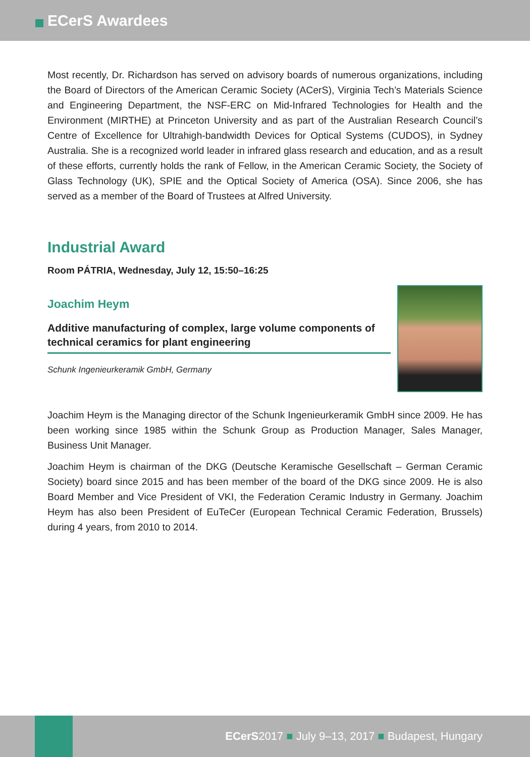ECerS Awardees
Most recently, Dr. Richardson has served on advisory boards of numerous organizations, including the Board of Directors of the American Ceramic Society (ACerS), Virginia Tech’s Materials Science and Engineering Department, the NSF-ERC on Mid-Infrared Technologies for Health and the Environment (MIRTHE) at Princeton University and as part of the Australian Research Council’s Centre of Excellence for Ultrahigh-bandwidth Devices for Optical Systems (CUDOS), in Sydney Australia. She is a recognized world leader in infrared glass research and education, and as a result of these efforts, currently holds the rank of Fellow, in the American Ceramic Society, the Society of Glass Technology (UK), SPIE and the Optical Society of America (OSA). Since 2006, she has served as a member of the Board of Trustees at Alfred University.
Industrial Award
Room PÁTRIA, Wednesday, July 12, 15:50–16:25
Joachim Heym
Additive manufacturing of complex, large volume components of technical ceramics for plant engineering
Schunk Ingenieurkeramik GmbH, Germany
Joachim Heym is the Managing director of the Schunk Ingenieurkeramik GmbH since 2009. He has been working since 1985 within the Schunk Group as Production Manager, Sales Manager, Business Unit Manager.
Joachim Heym is chairman of the DKG (Deutsche Keramische Gesellschaft – German Ceramic Society) board since 2015 and has been member of the board of the DKG since 2009. He is also Board Member and Vice President of VKI, the Federation Ceramic Industry in Germany. Joachim Heym has also been President of EuTeCer (European Technical Ceramic Federation, Brussels) during 4 years, from 2010 to 2014.
ECerS2017 ■ July 9–13, 2017 ■ Budapest, Hungary